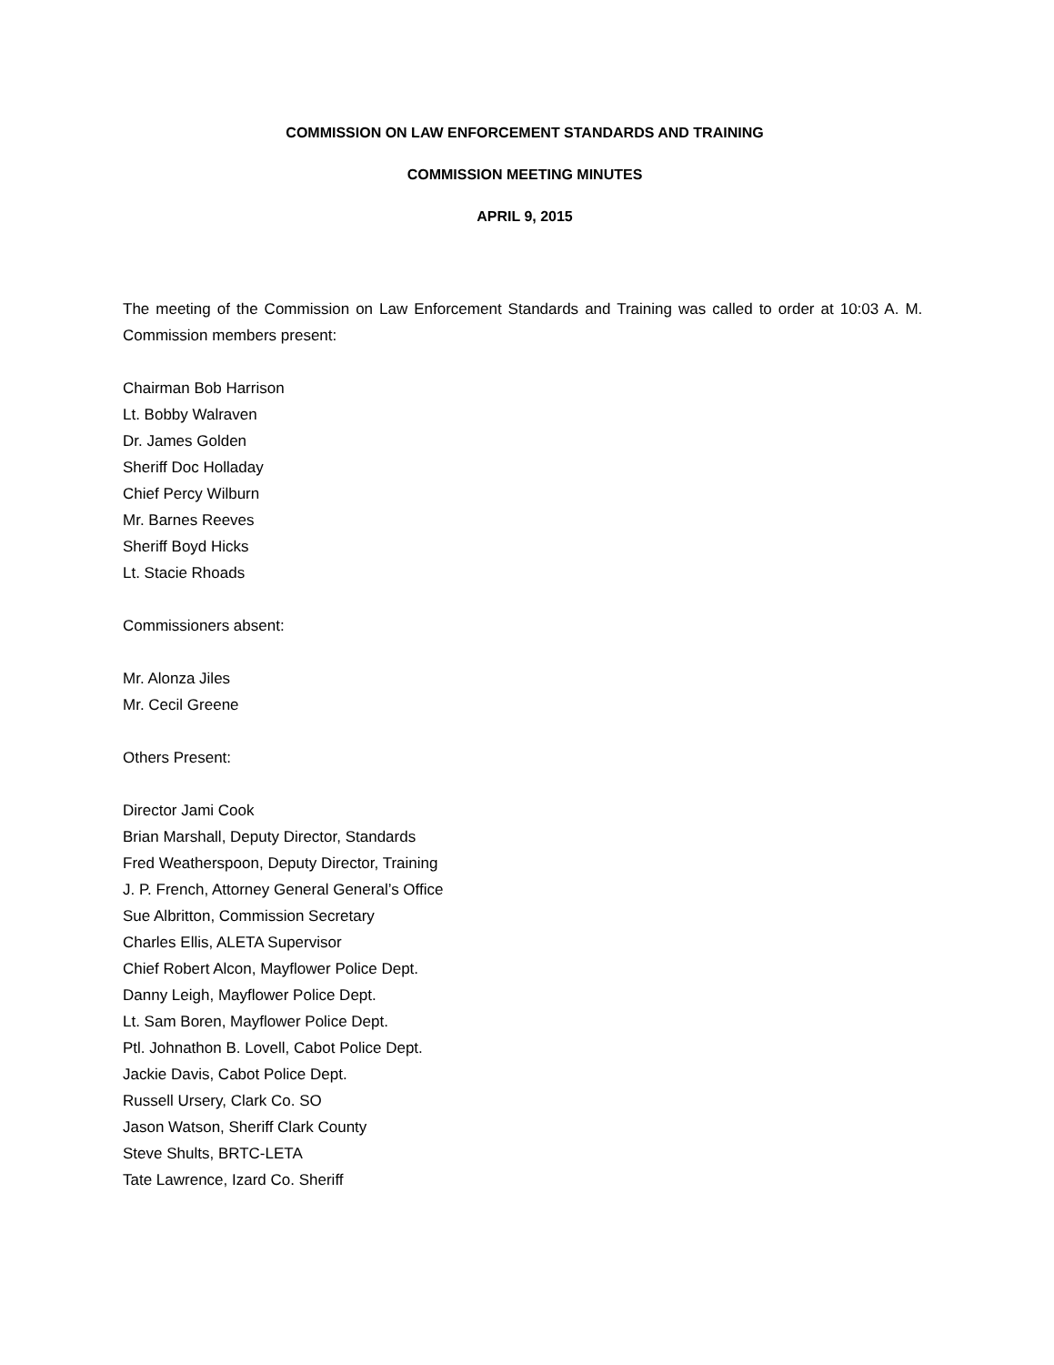COMMISSION ON LAW ENFORCEMENT STANDARDS AND TRAINING
COMMISSION MEETING MINUTES
APRIL 9, 2015
The meeting of the Commission on Law Enforcement Standards and Training was called to order at 10:03 A. M. Commission members present:
Chairman Bob Harrison
Lt. Bobby Walraven
Dr. James Golden
Sheriff Doc Holladay
Chief Percy Wilburn
Mr. Barnes Reeves
Sheriff Boyd Hicks
Lt. Stacie Rhoads
Commissioners absent:
Mr. Alonza Jiles
Mr. Cecil Greene
Others Present:
Director Jami Cook
Brian Marshall, Deputy Director, Standards
Fred Weatherspoon, Deputy Director, Training
J. P. French, Attorney General General’s Office
Sue Albritton, Commission Secretary
Charles Ellis, ALETA Supervisor
Chief Robert Alcon, Mayflower Police Dept.
Danny Leigh, Mayflower Police Dept.
Lt. Sam Boren, Mayflower Police Dept.
Ptl. Johnathon B. Lovell, Cabot Police Dept.
Jackie Davis, Cabot Police Dept.
Russell Ursery, Clark Co. SO
Jason Watson, Sheriff Clark County
Steve Shults, BRTC-LETA
Tate Lawrence, Izard Co. Sheriff